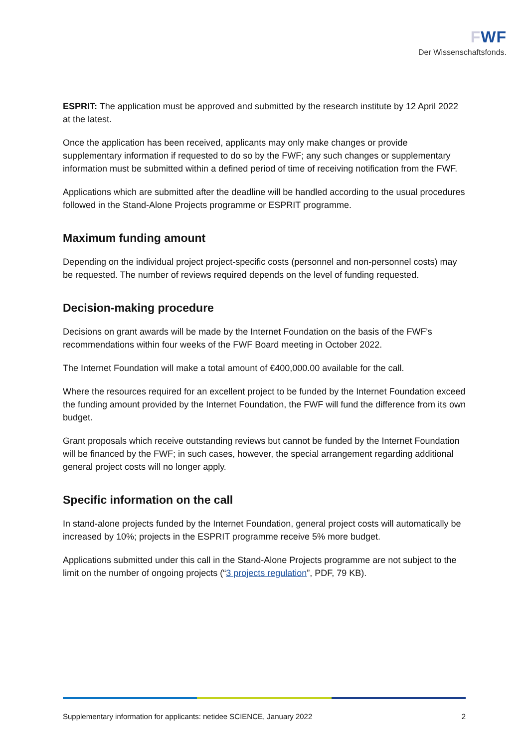FWF
Der Wissenschaftsfonds.
ESPRIT: The application must be approved and submitted by the research institute by 12 April 2022 at the latest.
Once the application has been received, applicants may only make changes or provide supplementary information if requested to do so by the FWF; any such changes or supplementary information must be submitted within a defined period of time of receiving notification from the FWF.
Applications which are submitted after the deadline will be handled according to the usual procedures followed in the Stand-Alone Projects programme or ESPRIT programme.
Maximum funding amount
Depending on the individual project project-specific costs (personnel and non-personnel costs) may be requested. The number of reviews required depends on the level of funding requested.
Decision-making procedure
Decisions on grant awards will be made by the Internet Foundation on the basis of the FWF's recommendations within four weeks of the FWF Board meeting in October 2022.
The Internet Foundation will make a total amount of €400,000.00 available for the call.
Where the resources required for an excellent project to be funded by the Internet Foundation exceed the funding amount provided by the Internet Foundation, the FWF will fund the difference from its own budget.
Grant proposals which receive outstanding reviews but cannot be funded by the Internet Foundation will be financed by the FWF; in such cases, however, the special arrangement regarding additional general project costs will no longer apply.
Specific information on the call
In stand-alone projects funded by the Internet Foundation, general project costs will automatically be increased by 10%; projects in the ESPRIT programme receive 5% more budget.
Applications submitted under this call in the Stand-Alone Projects programme are not subject to the limit on the number of ongoing projects (“3 projects regulation”, PDF, 79 KB).
Supplementary information for applicants: netidee SCIENCE, January 2022 2